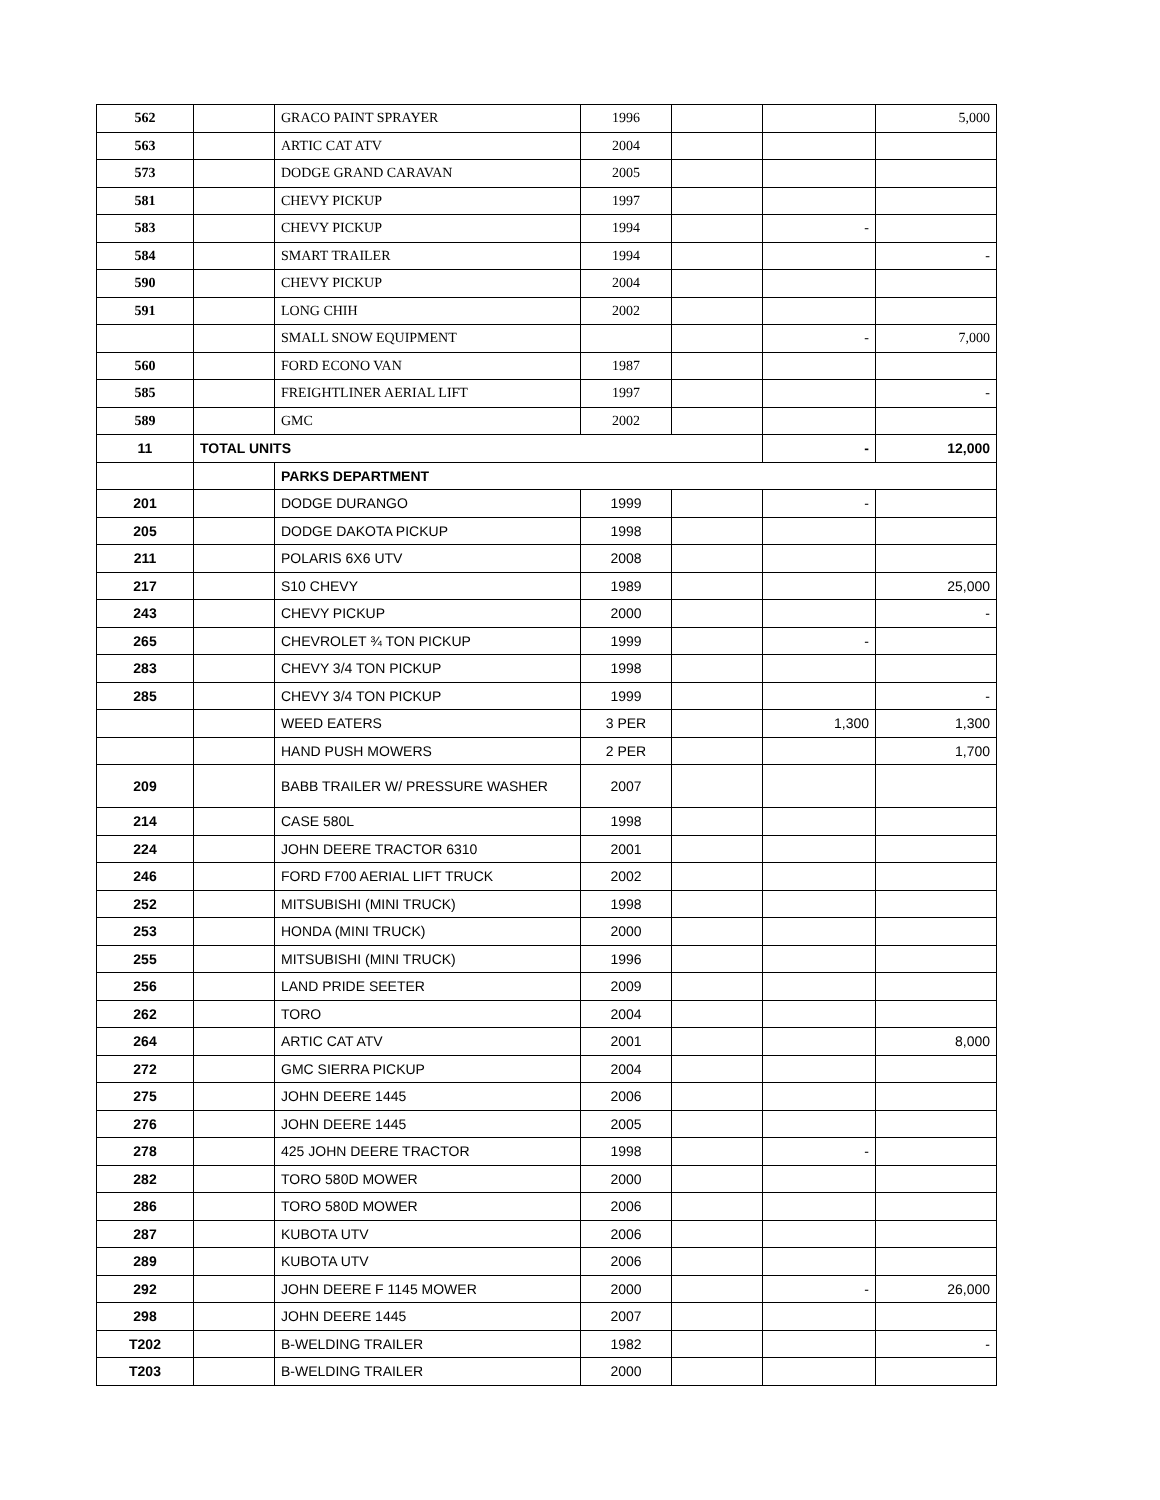| 562 | | GRACO PAINT SPRAYER | 1996 | | | 5,000 |
| 563 | | ARTIC CAT ATV | 2004 | | | |
| 573 | | DODGE GRAND CARAVAN | 2005 | | | |
| 581 | | CHEVY PICKUP | 1997 | | | |
| 583 | | CHEVY PICKUP | 1994 | | - | |
| 584 | | SMART TRAILER | 1994 | | | - |
| 590 | | CHEVY PICKUP | 2004 | | | |
| 591 | | LONG CHIH | 2002 | | | |
| | | SMALL SNOW EQUIPMENT | | | - | 7,000 |
| 560 | | FORD ECONO VAN | 1987 | | | |
| 585 | | FREIGHTLINER AERIAL LIFT | 1997 | | | - |
| 589 | | GMC | 2002 | | | |
| 11 | TOTAL UNITS | | | | - | 12,000 |
| | | PARKS DEPARTMENT | | | | |
| 201 | | DODGE DURANGO | 1999 | | - | |
| 205 | | DODGE DAKOTA PICKUP | 1998 | | | |
| 211 | | POLARIS 6X6 UTV | 2008 | | | |
| 217 | | S10 CHEVY | 1989 | | | 25,000 |
| 243 | | CHEVY PICKUP | 2000 | | | - |
| 265 | | CHEVROLET ¾ TON PICKUP | 1999 | | - | |
| 283 | | CHEVY 3/4 TON PICKUP | 1998 | | | |
| 285 | | CHEVY 3/4 TON PICKUP | 1999 | | | - |
| | | WEED EATERS | 3 PER | | 1,300 | 1,300 |
| | | HAND PUSH MOWERS | 2 PER | | | 1,700 |
| 209 | | BABB TRAILER W/ PRESSURE WASHER | 2007 | | | |
| 214 | | CASE 580L | 1998 | | | |
| 224 | | JOHN DEERE TRACTOR 6310 | 2001 | | | |
| 246 | | FORD F700 AERIAL LIFT TRUCK | 2002 | | | |
| 252 | | MITSUBISHI (MINI TRUCK) | 1998 | | | |
| 253 | | HONDA (MINI TRUCK) | 2000 | | | |
| 255 | | MITSUBISHI (MINI TRUCK) | 1996 | | | |
| 256 | | LAND PRIDE SEETER | 2009 | | | |
| 262 | | TORO | 2004 | | | |
| 264 | | ARTIC CAT ATV | 2001 | | | 8,000 |
| 272 | | GMC SIERRA PICKUP | 2004 | | | |
| 275 | | JOHN DEERE 1445 | 2006 | | | |
| 276 | | JOHN DEERE 1445 | 2005 | | | |
| 278 | | 425 JOHN DEERE TRACTOR | 1998 | | - | |
| 282 | | TORO 580D MOWER | 2000 | | | |
| 286 | | TORO 580D MOWER | 2006 | | | |
| 287 | | KUBOTA UTV | 2006 | | | |
| 289 | | KUBOTA UTV | 2006 | | | |
| 292 | | JOHN DEERE F 1145 MOWER | 2000 | | - | 26,000 |
| 298 | | JOHN DEERE 1445 | 2007 | | | |
| T202 | | B-WELDING TRAILER | 1982 | | | - |
| T203 | | B-WELDING TRAILER | 2000 | | | |